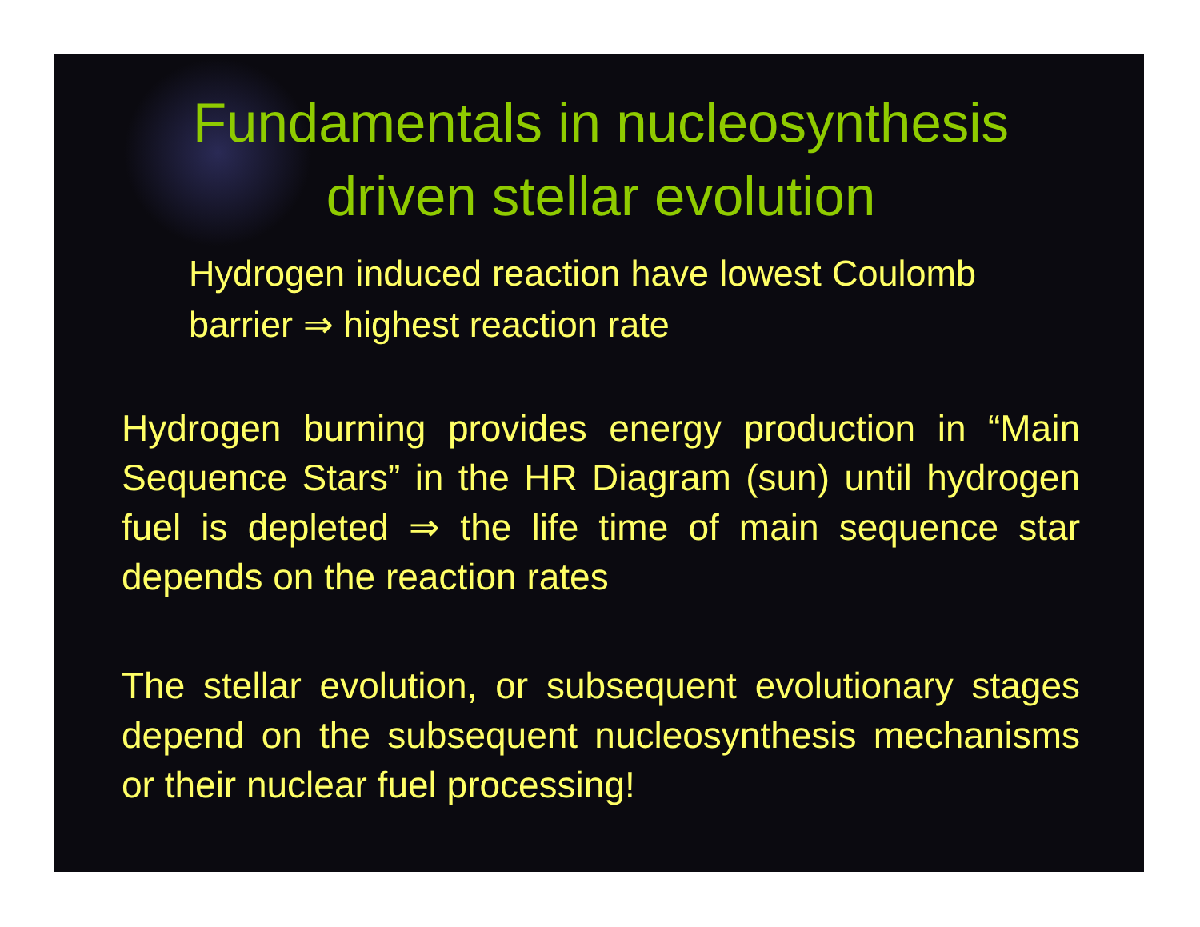Fundamentals in nucleosynthesis
driven stellar evolution
Hydrogen induced reaction have lowest Coulomb barrier ⇒ highest reaction rate
Hydrogen burning provides energy production in “Main Sequence Stars” in the HR Diagram (sun) until hydrogen fuel is depleted ⇒ the life time of main sequence star depends on the reaction rates
The stellar evolution, or subsequent evolutionary stages depend on the subsequent nucleosynthesis mechanisms or their nuclear fuel processing!